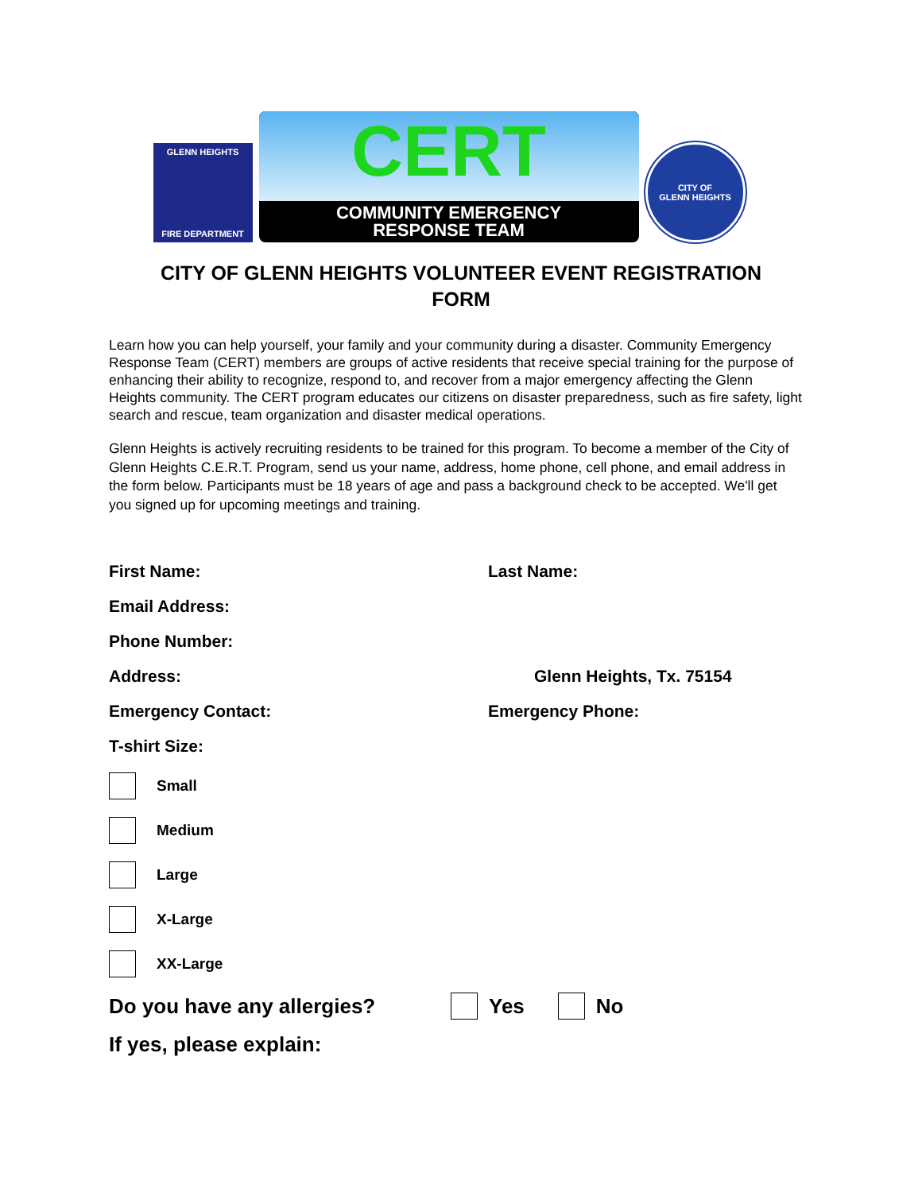GLENN HEIGHTS
FIRE DEPARTMENT
CERT
COMMUNITY EMERGENCY
RESPONSE TEAM
CITY OF
GLENN HEIGHTS
CITY OF GLENN HEIGHTS VOLUNTEER EVENT REGISTRATION FORM
Learn how you can help yourself, your family and your community during a disaster. Community Emergency Response Team (CERT) members are groups of active residents that receive special training for the purpose of enhancing their ability to recognize, respond to, and recover from a major emergency affecting the Glenn Heights community. The CERT program educates our citizens on disaster preparedness, such as fire safety, light search and rescue, team organization and disaster medical operations.
Glenn Heights is actively recruiting residents to be trained for this program. To become a member of the City of Glenn Heights C.E.R.T. Program, send us your name, address, home phone, cell phone, and email address in the form below. Participants must be 18 years of age and pass a background check to be accepted. We'll get you signed up for upcoming meetings and training.
First Name: Last Name:
Email Address:
Phone Number:
Address: Glenn Heights, Tx. 75154
Emergency Contact: Emergency Phone:
T-shirt Size:
Small
Medium
Large
X-Large
XX-Large
Do you have any allergies? Yes No
If yes, please explain: